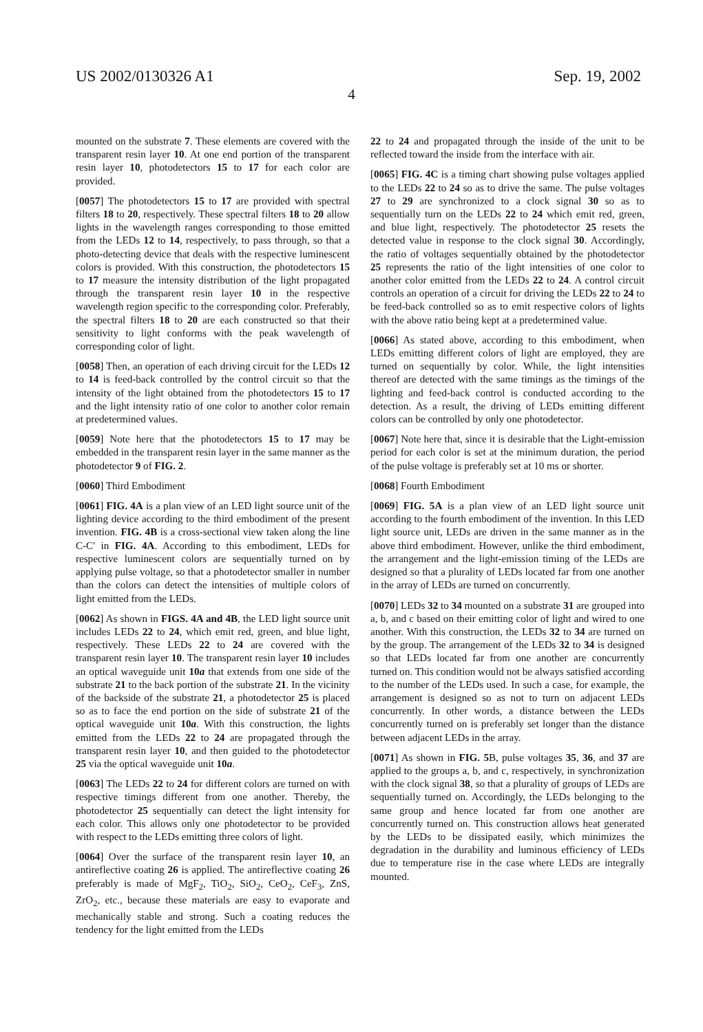US 2002/0130326 A1 Sep. 19, 2002
4
mounted on the substrate 7. These elements are covered with the transparent resin layer 10. At one end portion of the transparent resin layer 10, photodetectors 15 to 17 for each color are provided.
[0057] The photodetectors 15 to 17 are provided with spectral filters 18 to 20, respectively. These spectral filters 18 to 20 allow lights in the wavelength ranges corresponding to those emitted from the LEDs 12 to 14, respectively, to pass through, so that a photo-detecting device that deals with the respective luminescent colors is provided. With this construction, the photodetectors 15 to 17 measure the intensity distribution of the light propagated through the transparent resin layer 10 in the respective wavelength region specific to the corresponding color. Preferably, the spectral filters 18 to 20 are each constructed so that their sensitivity to light conforms with the peak wavelength of corresponding color of light.
[0058] Then, an operation of each driving circuit for the LEDs 12 to 14 is feed-back controlled by the control circuit so that the intensity of the light obtained from the photodetectors 15 to 17 and the light intensity ratio of one color to another color remain at predetermined values.
[0059] Note here that the photodetectors 15 to 17 may be embedded in the transparent resin layer in the same manner as the photodetector 9 of FIG. 2.
[0060] Third Embodiment
[0061] FIG. 4A is a plan view of an LED light source unit of the lighting device according to the third embodiment of the present invention. FIG. 4B is a cross-sectional view taken along the line C-C' in FIG. 4A. According to this embodiment, LEDs for respective luminescent colors are sequentially turned on by applying pulse voltage, so that a photodetector smaller in number than the colors can detect the intensities of multiple colors of light emitted from the LEDs.
[0062] As shown in FIGS. 4A and 4B, the LED light source unit includes LEDs 22 to 24, which emit red, green, and blue light, respectively. These LEDs 22 to 24 are covered with the transparent resin layer 10. The transparent resin layer 10 includes an optical waveguide unit 10a that extends from one side of the substrate 21 to the back portion of the substrate 21. In the vicinity of the backside of the substrate 21, a photodetector 25 is placed so as to face the end portion on the side of substrate 21 of the optical waveguide unit 10a. With this construction, the lights emitted from the LEDs 22 to 24 are propagated through the transparent resin layer 10, and then guided to the photodetector 25 via the optical waveguide unit 10a.
[0063] The LEDs 22 to 24 for different colors are turned on with respective timings different from one another. Thereby, the photodetector 25 sequentially can detect the light intensity for each color. This allows only one photodetector to be provided with respect to the LEDs emitting three colors of light.
[0064] Over the surface of the transparent resin layer 10, an antireflective coating 26 is applied. The antireflective coating 26 preferably is made of MgF<sub>2</sub>, TiO<sub>2</sub>, SiO<sub>2</sub>, CeO<sub>2</sub>, CeF<sub>3</sub>, ZnS, ZrO<sub>2</sub>, etc., because these materials are easy to evaporate and mechanically stable and strong. Such a coating reduces the tendency for the light emitted from the LEDs
22 to 24 and propagated through the inside of the unit to be reflected toward the inside from the interface with air.
[0065] FIG. 4C is a timing chart showing pulse voltages applied to the LEDs 22 to 24 so as to drive the same. The pulse voltages 27 to 29 are synchronized to a clock signal 30 so as to sequentially turn on the LEDs 22 to 24 which emit red, green, and blue light, respectively. The photodetector 25 resets the detected value in response to the clock signal 30. Accordingly, the ratio of voltages sequentially obtained by the photodetector 25 represents the ratio of the light intensities of one color to another color emitted from the LEDs 22 to 24. A control circuit controls an operation of a circuit for driving the LEDs 22 to 24 to be feed-back controlled so as to emit respective colors of lights with the above ratio being kept at a predetermined value.
[0066] As stated above, according to this embodiment, when LEDs emitting different colors of light are employed, they are turned on sequentially by color. While, the light intensities thereof are detected with the same timings as the timings of the lighting and feed-back control is conducted according to the detection. As a result, the driving of LEDs emitting different colors can be controlled by only one photodetector.
[0067] Note here that, since it is desirable that the Light-emission period for each color is set at the minimum duration, the period of the pulse voltage is preferably set at 10 ms or shorter.
[0068] Fourth Embodiment
[0069] FIG. 5A is a plan view of an LED light source unit according to the fourth embodiment of the invention. In this LED light source unit, LEDs are driven in the same manner as in the above third embodiment. However, unlike the third embodiment, the arrangement and the light-emission timing of the LEDs are designed so that a plurality of LEDs located far from one another in the array of LEDs are turned on concurrently.
[0070] LEDs 32 to 34 mounted on a substrate 31 are grouped into a, b, and c based on their emitting color of light and wired to one another. With this construction, the LEDs 32 to 34 are turned on by the group. The arrangement of the LEDs 32 to 34 is designed so that LEDs located far from one another are concurrently turned on. This condition would not be always satisfied according to the number of the LEDs used. In such a case, for example, the arrangement is designed so as not to turn on adjacent LEDs concurrently. In other words, a distance between the LEDs concurrently turned on is preferably set longer than the distance between adjacent LEDs in the array.
[0071] As shown in FIG. 5 B, pulse voltages 35, 36, and 37 are applied to the groups a, b, and c, respectively, in synchronization with the clock signal 38, so that a plurality of groups of LEDs are sequentially turned on. Accordingly, the LEDs belonging to the same group and hence located far from one another are concurrently turned on. This construction allows heat generated by the LEDs to be dissipated easily, which minimizes the degradation in the durability and luminous efficiency of LEDs due to temperature rise in the case where LEDs are integrally mounted.